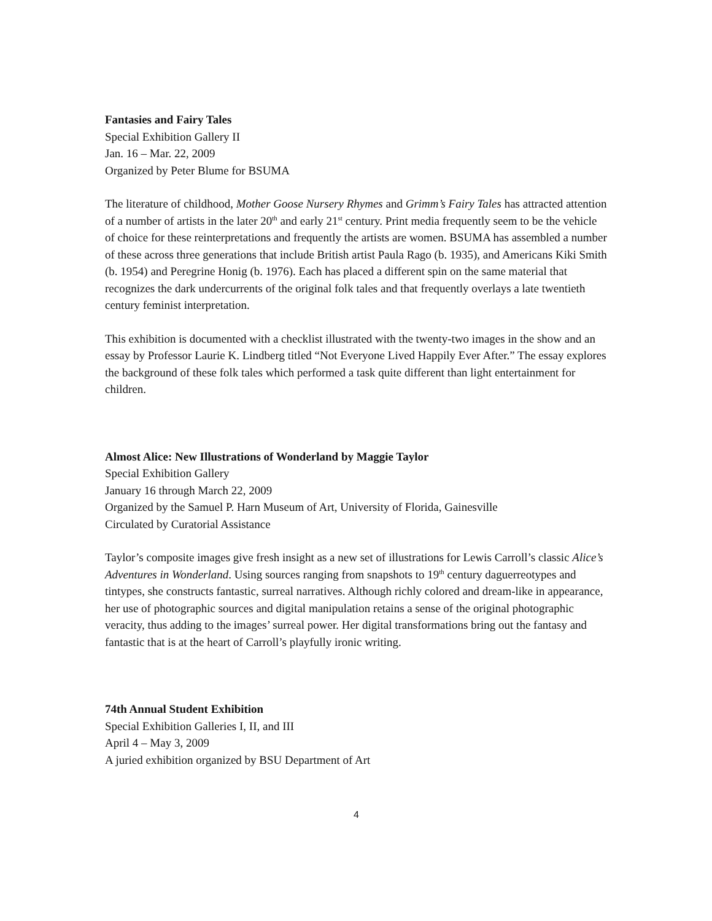Fantasies and Fairy Tales
Special Exhibition Gallery II
Jan. 16 – Mar. 22, 2009
Organized by Peter Blume for BSUMA
The literature of childhood, Mother Goose Nursery Rhymes and Grimm’s Fairy Tales has attracted attention of a number of artists in the later 20<sup>th</sup> and early 21<sup>st</sup> century. Print media frequently seem to be the vehicle of choice for these reinterpretations and frequently the artists are women. BSUMA has assembled a number of these across three generations that include British artist Paula Rago (b. 1935), and Americans Kiki Smith (b. 1954) and Peregrine Honig (b. 1976). Each has placed a different spin on the same material that recognizes the dark undercurrents of the original folk tales and that frequently overlays a late twentieth century feminist interpretation.
This exhibition is documented with a checklist illustrated with the twenty-two images in the show and an essay by Professor Laurie K. Lindberg titled “Not Everyone Lived Happily Ever After.” The essay explores the background of these folk tales which performed a task quite different than light entertainment for children.
Almost Alice: New Illustrations of Wonderland by Maggie Taylor
Special Exhibition Gallery
January 16 through March 22, 2009
Organized by the Samuel P. Harn Museum of Art, University of Florida, Gainesville
Circulated by Curatorial Assistance
Taylor’s composite images give fresh insight as a new set of illustrations for Lewis Carroll’s classic Alice’s Adventures in Wonderland. Using sources ranging from snapshots to 19<sup>th</sup> century daguerreotypes and tintypes, she constructs fantastic, surreal narratives. Although richly colored and dream-like in appearance, her use of photographic sources and digital manipulation retains a sense of the original photographic veracity, thus adding to the images’ surreal power. Her digital transformations bring out the fantasy and fantastic that is at the heart of Carroll’s playfully ironic writing.
74th Annual Student Exhibition
Special Exhibition Galleries I, II, and III
April 4 – May 3, 2009
A juried exhibition organized by BSU Department of Art
4